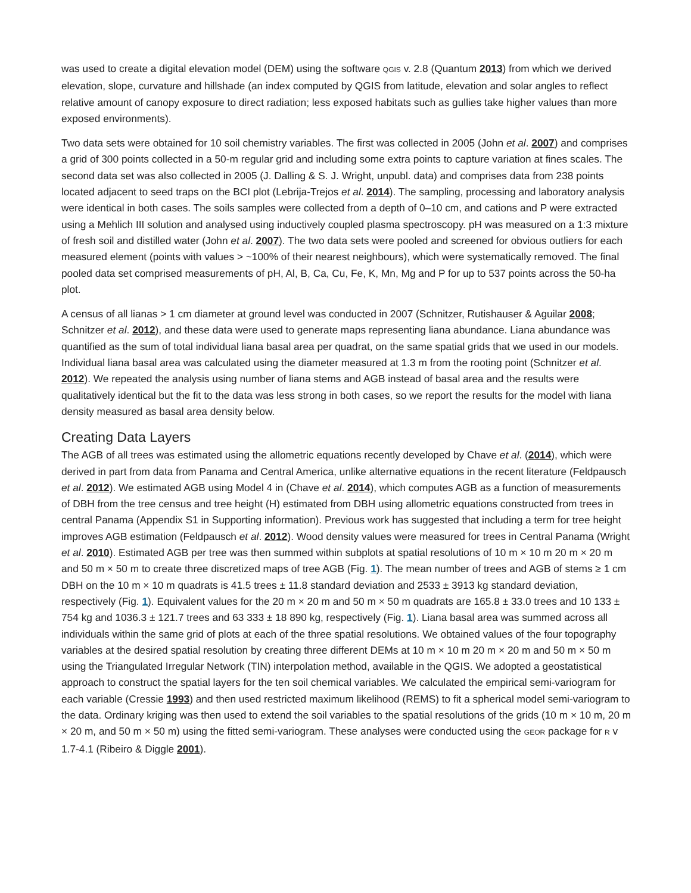was used to create a digital elevation model (DEM) using the software QGIS v. 2.8 (Quantum 2013) from which we derived elevation, slope, curvature and hillshade (an index computed by QGIS from latitude, elevation and solar angles to reflect relative amount of canopy exposure to direct radiation; less exposed habitats such as gullies take higher values than more exposed environments).
Two data sets were obtained for 10 soil chemistry variables. The first was collected in 2005 (John et al. 2007) and comprises a grid of 300 points collected in a 50-m regular grid and including some extra points to capture variation at fines scales. The second data set was also collected in 2005 (J. Dalling & S. J. Wright, unpubl. data) and comprises data from 238 points located adjacent to seed traps on the BCI plot (Lebrija-Trejos et al. 2014). The sampling, processing and laboratory analysis were identical in both cases. The soils samples were collected from a depth of 0–10 cm, and cations and P were extracted using a Mehlich III solution and analysed using inductively coupled plasma spectroscopy. pH was measured on a 1:3 mixture of fresh soil and distilled water (John et al. 2007). The two data sets were pooled and screened for obvious outliers for each measured element (points with values > ~100% of their nearest neighbours), which were systematically removed. The final pooled data set comprised measurements of pH, Al, B, Ca, Cu, Fe, K, Mn, Mg and P for up to 537 points across the 50-ha plot.
A census of all lianas > 1 cm diameter at ground level was conducted in 2007 (Schnitzer, Rutishauser & Aguilar 2008; Schnitzer et al. 2012), and these data were used to generate maps representing liana abundance. Liana abundance was quantified as the sum of total individual liana basal area per quadrat, on the same spatial grids that we used in our models. Individual liana basal area was calculated using the diameter measured at 1.3 m from the rooting point (Schnitzer et al. 2012). We repeated the analysis using number of liana stems and AGB instead of basal area and the results were qualitatively identical but the fit to the data was less strong in both cases, so we report the results for the model with liana density measured as basal area density below.
Creating Data Layers
The AGB of all trees was estimated using the allometric equations recently developed by Chave et al. (2014), which were derived in part from data from Panama and Central America, unlike alternative equations in the recent literature (Feldpausch et al. 2012). We estimated AGB using Model 4 in (Chave et al. 2014), which computes AGB as a function of measurements of DBH from the tree census and tree height (H) estimated from DBH using allometric equations constructed from trees in central Panama (Appendix S1 in Supporting information). Previous work has suggested that including a term for tree height improves AGB estimation (Feldpausch et al. 2012). Wood density values were measured for trees in Central Panama (Wright et al. 2010). Estimated AGB per tree was then summed within subplots at spatial resolutions of 10 m × 10 m 20 m × 20 m and 50 m × 50 m to create three discretized maps of tree AGB (Fig. 1). The mean number of trees and AGB of stems ≥ 1 cm DBH on the 10 m × 10 m quadrats is 41.5 trees ± 11.8 standard deviation and 2533 ± 3913 kg standard deviation, respectively (Fig. 1). Equivalent values for the 20 m × 20 m and 50 m × 50 m quadrats are 165.8 ± 33.0 trees and 10 133 ± 754 kg and 1036.3 ± 121.7 trees and 63 333 ± 18 890 kg, respectively (Fig. 1). Liana basal area was summed across all individuals within the same grid of plots at each of the three spatial resolutions. We obtained values of the four topography variables at the desired spatial resolution by creating three different DEMs at 10 m × 10 m 20 m × 20 m and 50 m × 50 m using the Triangulated Irregular Network (TIN) interpolation method, available in the QGIS. We adopted a geostatistical approach to construct the spatial layers for the ten soil chemical variables. We calculated the empirical semi-variogram for each variable (Cressie 1993) and then used restricted maximum likelihood (REMS) to fit a spherical model semi-variogram to the data. Ordinary kriging was then used to extend the soil variables to the spatial resolutions of the grids (10 m × 10 m, 20 m × 20 m, and 50 m × 50 m) using the fitted semi-variogram. These analyses were conducted using the GEOR package for R v 1.7-4.1 (Ribeiro & Diggle 2001).